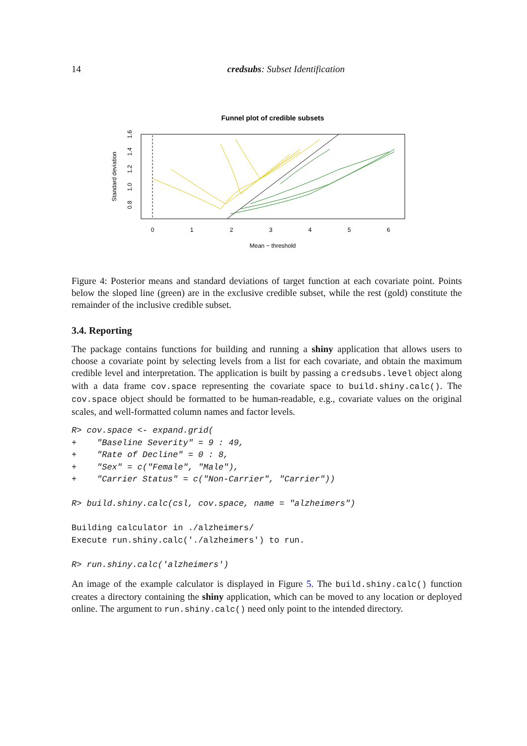14 credsubs: Subset Identification
Funnel plot of credible subsets
0
1
2
3
4
5
6
Mean − threshold
0.8
1.0
1.2
1.4
1.6
Standard deviation
Figure 4: Posterior means and standard deviations of target function at each covariate point. Points below the sloped line (green) are in the exclusive credible subset, while the rest (gold) constitute the remainder of the inclusive credible subset.
3.4. Reporting
The package contains functions for building and running a shiny application that allows users to choose a covariate point by selecting levels from a list for each covariate, and obtain the maximum credible level and interpretation. The application is built by passing a credsubs.level object along with a data frame cov.space representing the covariate space to build.shiny.calc(). The cov.space object should be formatted to be human-readable, e.g., covariate values on the original scales, and well-formatted column names and factor levels.
R> cov.space <- expand.grid(
+    "Baseline Severity" = 9 : 49,
+    "Rate of Decline" = 0 : 8,
+    "Sex" = c("Female", "Male"),
+    "Carrier Status" = c("Non-Carrier", "Carrier"))

R> build.shiny.calc(csl, cov.space, name = "alzheimers")

Building calculator in ./alzheimers/
Execute run.shiny.calc('./alzheimers') to run.

R> run.shiny.calc('alzheimers')
An image of the example calculator is displayed in Figure 5. The build.shiny.calc() function creates a directory containing the shiny application, which can be moved to any location or deployed online. The argument to run.shiny.calc() need only point to the intended directory.